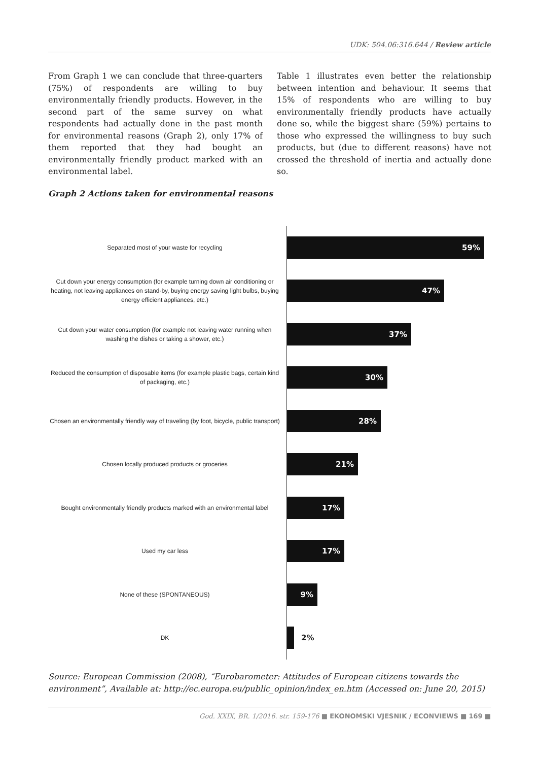UDK: 504.06:316.644 / Review article
From Graph 1 we can conclude that three-quarters (75%) of respondents are willing to buy environmentally friendly products. However, in the second part of the same survey on what respondents had actually done in the past month for environmental reasons (Graph 2), only 17% of them reported that they had bought an environmentally friendly product marked with an environmental label.
Table 1 illustrates even better the relationship between intention and behaviour. It seems that 15% of respondents who are willing to buy environmentally friendly products have actually done so, while the biggest share (59%) pertains to those who expressed the willingness to buy such products, but (due to different reasons) have not crossed the threshold of inertia and actually done so.
Graph 2 Actions taken for environmental reasons
Separated most of your waste for recycling
59%
Cut down your energy consumption (for example turning down air conditioning or heating, not leaving appliances on stand-by, buying energy saving light bulbs, buying energy efficient appliances, etc.)
47%
Cut down your water consumption (for example not leaving water running when washing the dishes or taking a shower, etc.)
37%
Reduced the consumption of disposable items (for example plastic bags, certain kind of packaging, etc.)
30%
Chosen an environmentally friendly way of traveling (by foot, bicycle, public transport)
28%
Chosen locally produced products or groceries
21%
Bought environmentally friendly products marked with an environmental label
17%
Used my car less
17%
None of these (SPONTANEOUS)
9%
DK
2%
Source: European Commission (2008), “Eurobarometer: Attitudes of European citizens towards the environment”, Available at: http://ec.europa.eu/public_opinion/index_en.htm (Accessed on: June 20, 2015)
God. XXIX, BR. 1/2016. str. 159-176 ■ EKONOMSKI VJESNIK / ECONVIEWS ■ 169 ■